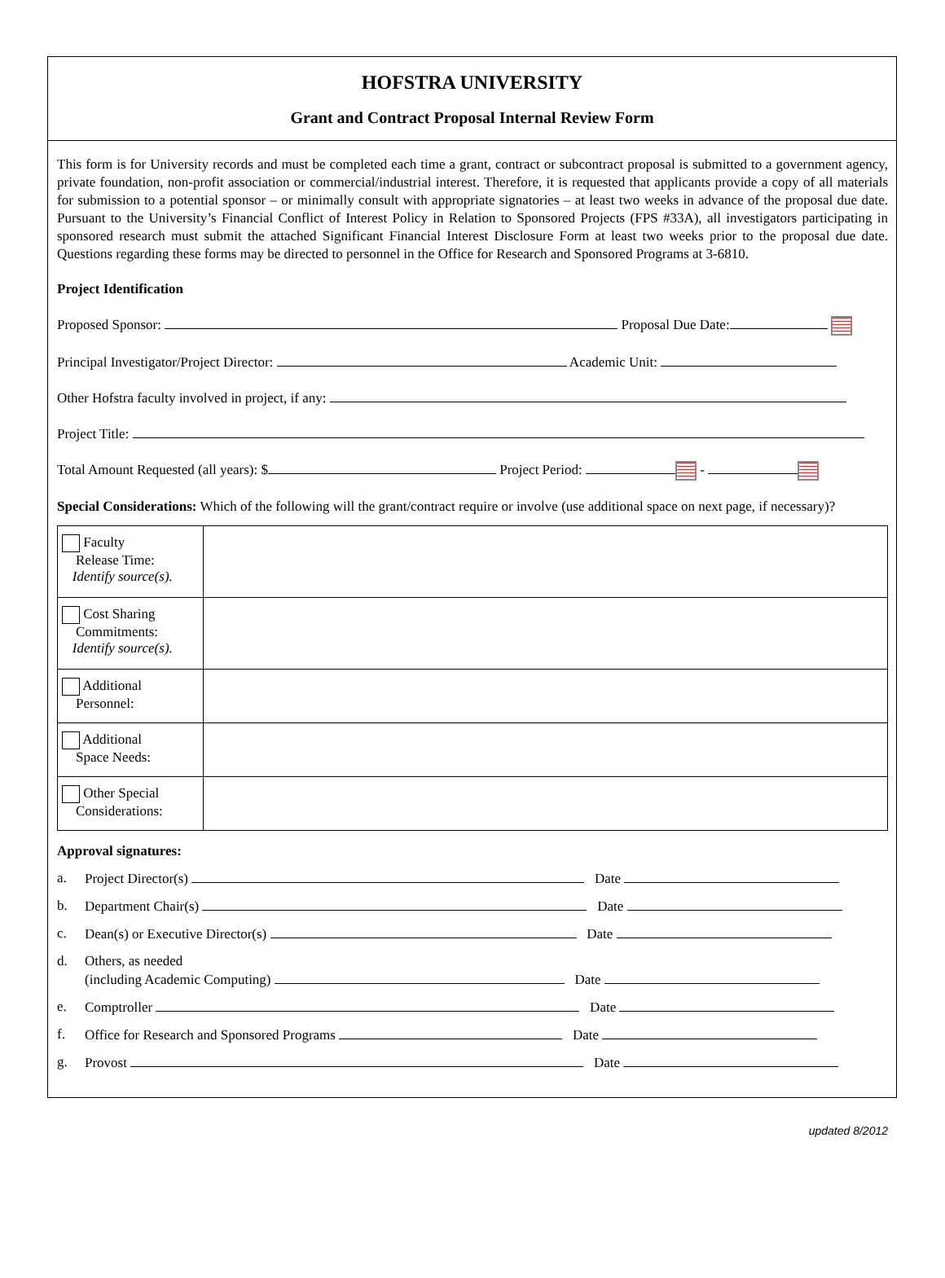HOFSTRA UNIVERSITY
Grant and Contract Proposal Internal Review Form
This form is for University records and must be completed each time a grant, contract or subcontract proposal is submitted to a government agency, private foundation, non-profit association or commercial/industrial interest. Therefore, it is requested that applicants provide a copy of all materials for submission to a potential sponsor – or minimally consult with appropriate signatories – at least two weeks in advance of the proposal due date. Pursuant to the University’s Financial Conflict of Interest Policy in Relation to Sponsored Projects (FPS #33A), all investigators participating in sponsored research must submit the attached Significant Financial Interest Disclosure Form at least two weeks prior to the proposal due date. Questions regarding these forms may be directed to personnel in the Office for Research and Sponsored Programs at 3-6810.
Project Identification
Proposed Sponsor: Proposal Due Date:
Principal Investigator/Project Director: Academic Unit:
Other Hofstra faculty involved in project, if any:
Project Title:
Total Amount Requested (all years): $ Project Period: -
Special Considerations: Which of the following will the grant/contract require or involve (use additional space on next page, if necessary)?
| Faculty Release Time: Identify source(s). | |
| Cost Sharing Commitments: Identify source(s). | |
| Additional Personnel: | |
| Additional Space Needs: | |
| Other Special Considerations: | |
Approval signatures:
a. Project Director(s) Date
b. Department Chair(s) Date
c. Dean(s) or Executive Director(s) Date
d. Others, as needed
(including Academic Computing) Date
e. Comptroller Date
f. Office for Research and Sponsored Programs Date
g. Provost Date
updated 8/2012